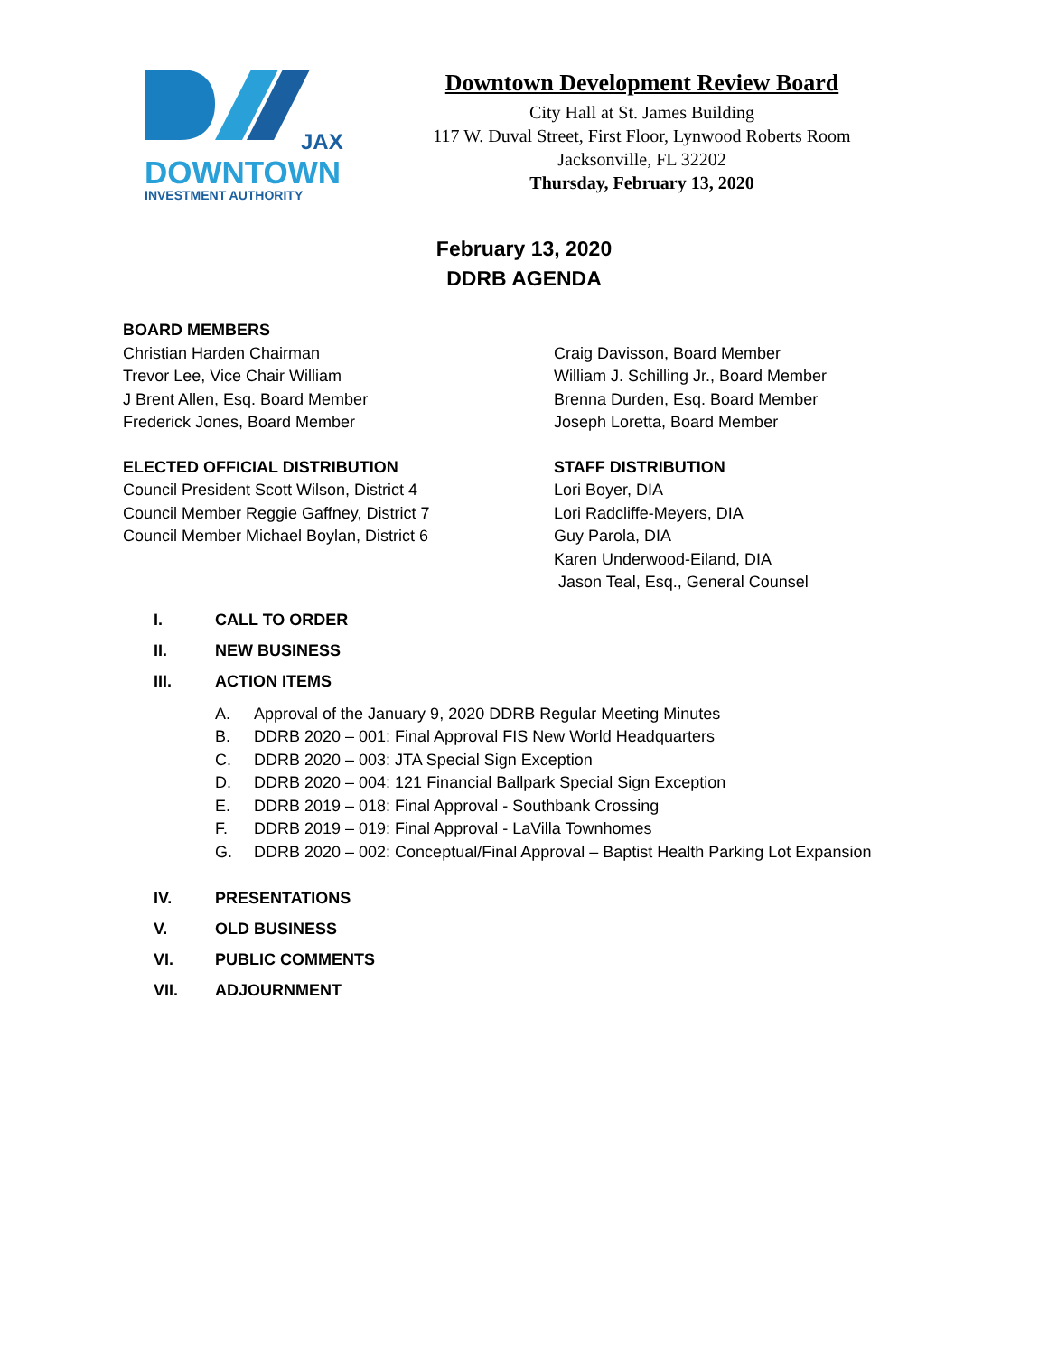JAX
DOWNTOWN
INVESTMENT AUTHORITY
Downtown Development Review Board
City Hall at St. James Building
117 W. Duval Street, First Floor, Lynwood Roberts Room
Jacksonville, FL 32202
Thursday, February 13, 2020
February 13, 2020
DDRB AGENDA
BOARD MEMBERS
Christian Harden Chairman
Trevor Lee, Vice Chair William
J Brent Allen, Esq. Board Member
Frederick Jones, Board Member
ELECTED OFFICIAL DISTRIBUTION
Council President Scott Wilson, District 4
Council Member Reggie Gaffney, District 7
Council Member Michael Boylan, District 6
Craig Davisson, Board Member
William J. Schilling Jr., Board Member
Brenna Durden, Esq. Board Member
Joseph Loretta, Board Member
STAFF DISTRIBUTION
Lori Boyer, DIA
Lori Radcliffe-Meyers, DIA
Guy Parola, DIA
Karen Underwood-Eiland, DIA
Jason Teal, Esq., General Counsel
I. CALL TO ORDER
II. NEW BUSINESS
III. ACTION ITEMS
A. Approval of the January 9, 2020 DDRB Regular Meeting Minutes
B. DDRB 2020 – 001: Final Approval FIS New World Headquarters
C. DDRB 2020 – 003: JTA Special Sign Exception
D. DDRB 2020 – 004: 121 Financial Ballpark Special Sign Exception
E. DDRB 2019 – 018: Final Approval - Southbank Crossing
F. DDRB 2019 – 019: Final Approval - LaVilla Townhomes
G. DDRB 2020 – 002: Conceptual/Final Approval – Baptist Health Parking Lot Expansion
IV. PRESENTATIONS
V. OLD BUSINESS
VI. PUBLIC COMMENTS
VII. ADJOURNMENT